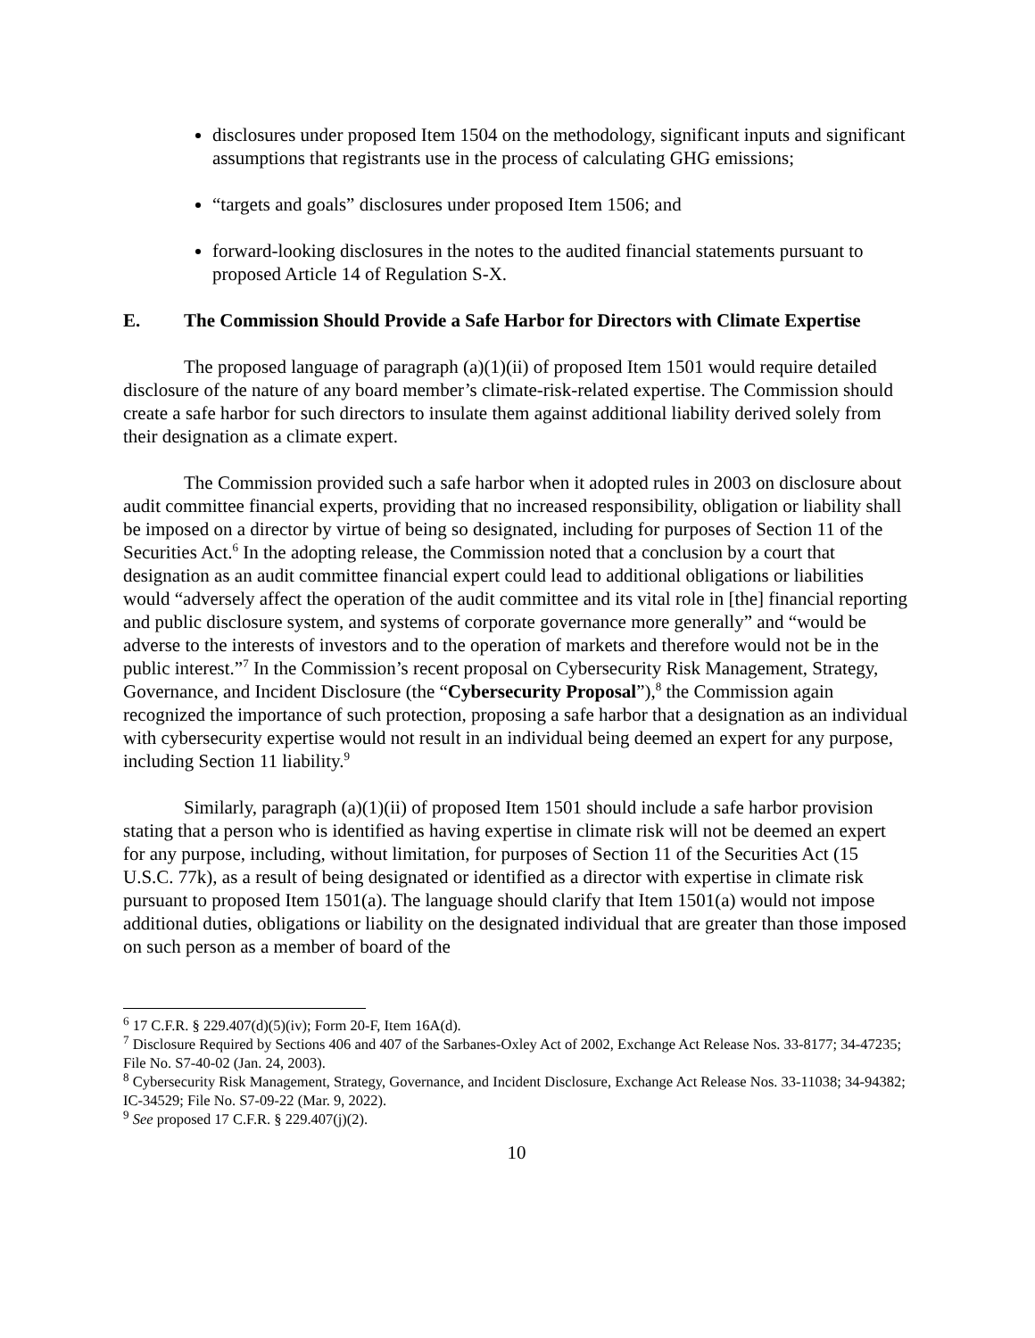disclosures under proposed Item 1504 on the methodology, significant inputs and significant assumptions that registrants use in the process of calculating GHG emissions;
“targets and goals” disclosures under proposed Item 1506; and
forward-looking disclosures in the notes to the audited financial statements pursuant to proposed Article 14 of Regulation S-X.
E. The Commission Should Provide a Safe Harbor for Directors with Climate Expertise
The proposed language of paragraph (a)(1)(ii) of proposed Item 1501 would require detailed disclosure of the nature of any board member’s climate-risk-related expertise. The Commission should create a safe harbor for such directors to insulate them against additional liability derived solely from their designation as a climate expert.
The Commission provided such a safe harbor when it adopted rules in 2003 on disclosure about audit committee financial experts, providing that no increased responsibility, obligation or liability shall be imposed on a director by virtue of being so designated, including for purposes of Section 11 of the Securities Act.<sup>6</sup> In the adopting release, the Commission noted that a conclusion by a court that designation as an audit committee financial expert could lead to additional obligations or liabilities would “adversely affect the operation of the audit committee and its vital role in [the] financial reporting and public disclosure system, and systems of corporate governance more generally” and “would be adverse to the interests of investors and to the operation of markets and therefore would not be in the public interest.”<sup>7</sup> In the Commission’s recent proposal on Cybersecurity Risk Management, Strategy, Governance, and Incident Disclosure (the “Cybersecurity Proposal”),<sup>8</sup> the Commission again recognized the importance of such protection, proposing a safe harbor that a designation as an individual with cybersecurity expertise would not result in an individual being deemed an expert for any purpose, including Section 11 liability.<sup>9</sup>
Similarly, paragraph (a)(1)(ii) of proposed Item 1501 should include a safe harbor provision stating that a person who is identified as having expertise in climate risk will not be deemed an expert for any purpose, including, without limitation, for purposes of Section 11 of the Securities Act (15 U.S.C. 77k), as a result of being designated or identified as a director with expertise in climate risk pursuant to proposed Item 1501(a). The language should clarify that Item 1501(a) would not impose additional duties, obligations or liability on the designated individual that are greater than those imposed on such person as a member of board of the
<sup>6</sup> 17 C.F.R. § 229.407(d)(5)(iv); Form 20-F, Item 16A(d).
<sup>7</sup> Disclosure Required by Sections 406 and 407 of the Sarbanes-Oxley Act of 2002, Exchange Act Release Nos. 33-8177; 34-47235; File No. S7-40-02 (Jan. 24, 2003).
<sup>8</sup> Cybersecurity Risk Management, Strategy, Governance, and Incident Disclosure, Exchange Act Release Nos. 33-11038; 34-94382; IC-34529; File No. S7-09-22 (Mar. 9, 2022).
<sup>9</sup> See proposed 17 C.F.R. § 229.407(j)(2).
10